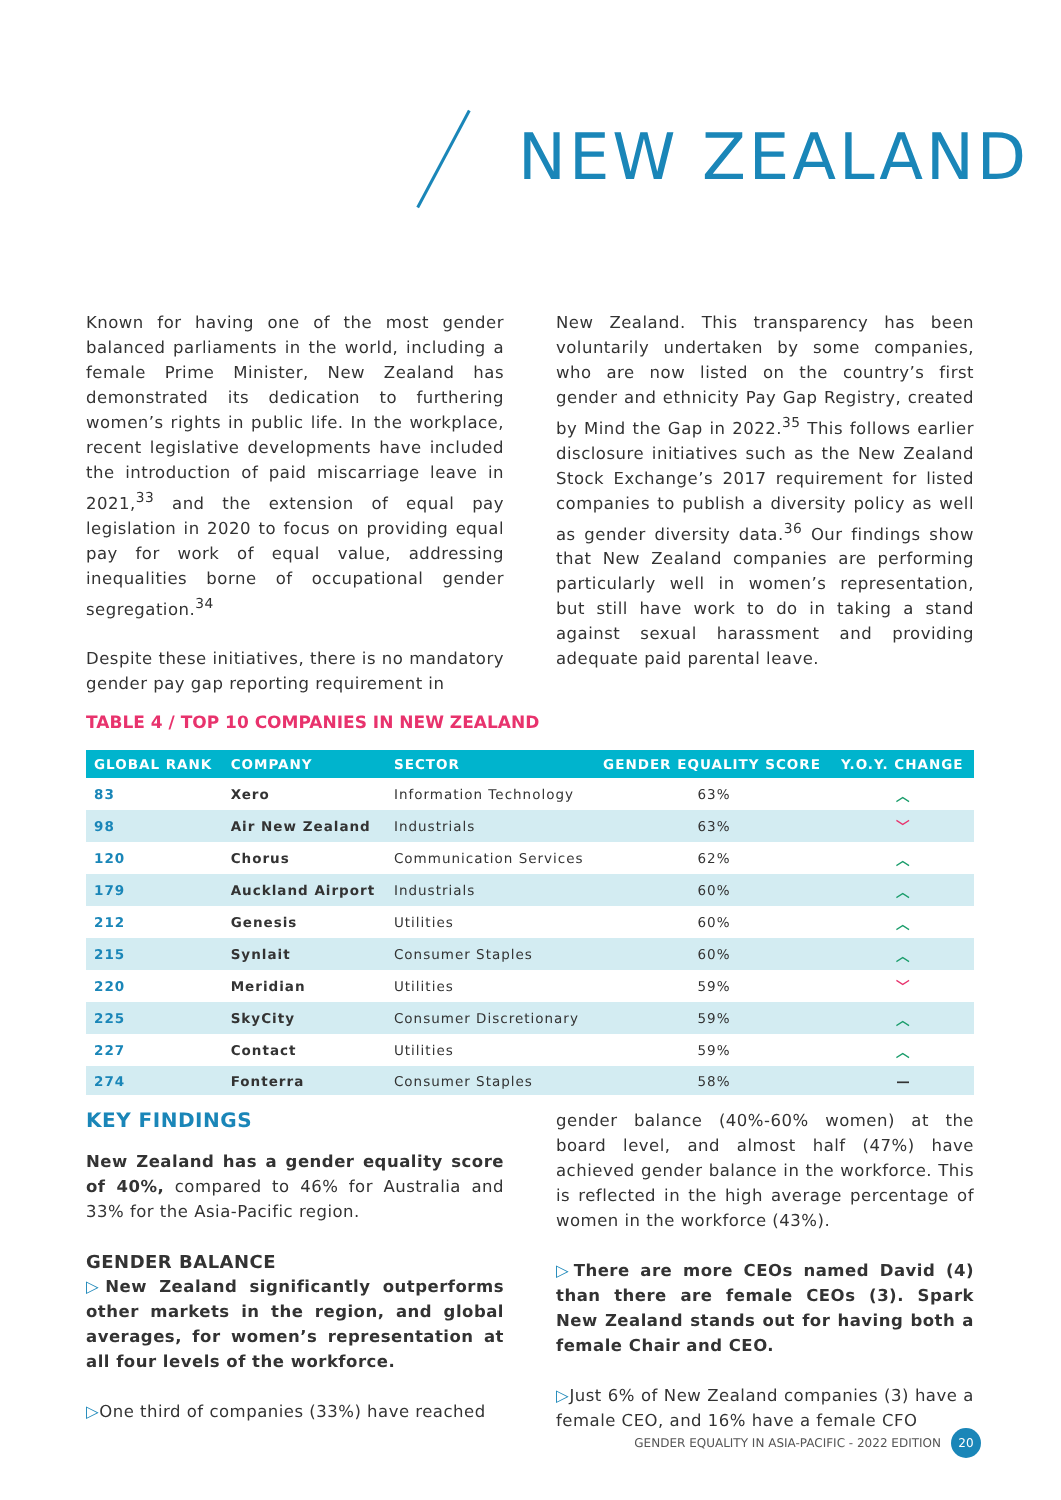NEW ZEALAND
Known for having one of the most gender balanced parliaments in the world, including a female Prime Minister, New Zealand has demonstrated its dedication to furthering women’s rights in public life. In the workplace, recent legislative developments have included the introduction of paid miscarriage leave in 2021,<sup>33</sup> and the extension of equal pay legislation in 2020 to focus on providing equal pay for work of equal value, addressing inequalities borne of occupational gender segregation.<sup>34</sup>
Despite these initiatives, there is no mandatory gender pay gap reporting requirement in
New Zealand. This transparency has been voluntarily undertaken by some companies, who are now listed on the country’s first gender and ethnicity Pay Gap Registry, created by Mind the Gap in 2022.<sup>35</sup> This follows earlier disclosure initiatives such as the New Zealand Stock Exchange’s 2017 requirement for listed companies to publish a diversity policy as well as gender diversity data.<sup>36</sup> Our findings show that New Zealand companies are performing particularly well in women’s representation, but still have work to do in taking a stand against sexual harassment and providing adequate paid parental leave.
TABLE 4 / TOP 10 COMPANIES IN NEW ZEALAND
| GLOBAL RANK | COMPANY | SECTOR | GENDER EQUALITY SCORE | Y.O.Y. CHANGE |
| --- | --- | --- | --- | --- |
| 83 | Xero | Information Technology | 63% | ︿ |
| 98 | Air New Zealand | Industrials | 63% | ﹀ |
| 120 | Chorus | Communication Services | 62% | ︿ |
| 179 | Auckland Airport | Industrials | 60% | ︿ |
| 212 | Genesis | Utilities | 60% | ︿ |
| 215 | Synlait | Consumer Staples | 60% | ︿ |
| 220 | Meridian | Utilities | 59% | ﹀ |
| 225 | SkyCity | Consumer Discretionary | 59% | ︿ |
| 227 | Contact | Utilities | 59% | ︿ |
| 274 | Fonterra | Consumer Staples | 58% | — |
KEY FINDINGS
New Zealand has a gender equality score of 40%, compared to 46% for Australia and 33% for the Asia-Pacific region.
GENDER BALANCE
▷New Zealand significantly outperforms other markets in the region, and global averages, for women’s representation at all four levels of the workforce.
▷One third of companies (33%) have reached
gender balance (40%-60% women) at the board level, and almost half (47%) have achieved gender balance in the workforce. This is reflected in the high average percentage of women in the workforce (43%).
▷There are more CEOs named David (4) than there are female CEOs (3). Spark New Zealand stands out for having both a female Chair and CEO.
▷Just 6% of New Zealand companies (3) have a female CEO, and 16% have a female CFO
GENDER EQUALITY IN ASIA-PACIFIC - 2022 EDITION 20